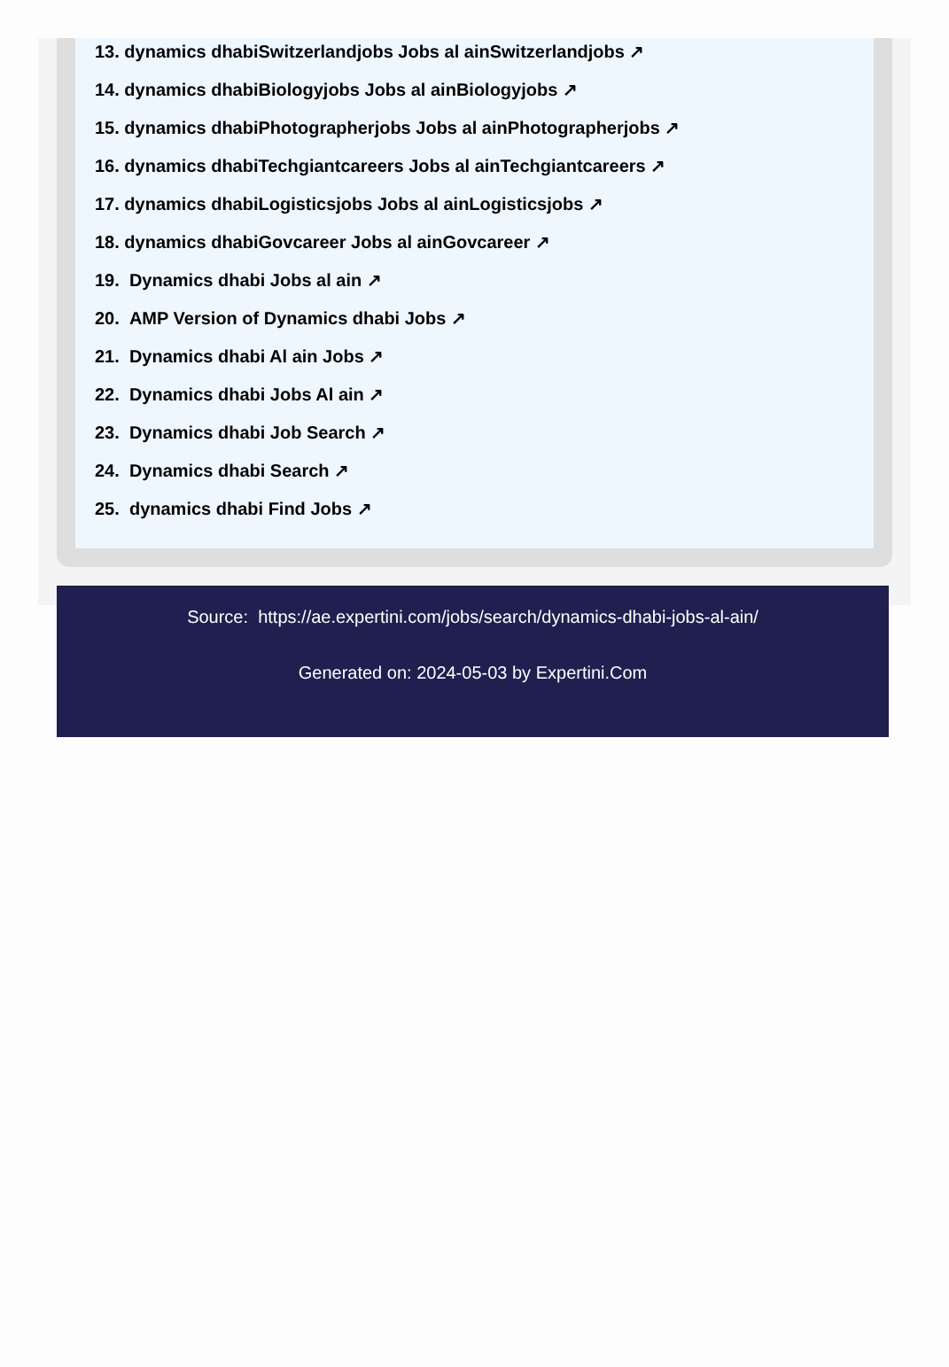13. dynamics dhabiSwitzerlandjobs Jobs al ainSwitzerlandjobs ↗
14. dynamics dhabiBiologyjobs Jobs al ainBiologyjobs ↗
15. dynamics dhabiPhotographerjobs Jobs al ainPhotographerjobs ↗
16. dynamics dhabiTechgiantcareers Jobs al ainTechgiantcareers ↗
17. dynamics dhabiLogisticsjobs Jobs al ainLogisticsjobs ↗
18. dynamics dhabiGovcareer Jobs al ainGovcareer ↗
19. Dynamics dhabi Jobs al ain ↗
20. AMP Version of Dynamics dhabi Jobs ↗
21. Dynamics dhabi Al ain Jobs ↗
22. Dynamics dhabi Jobs Al ain ↗
23. Dynamics dhabi Job Search ↗
24. Dynamics dhabi Search ↗
25. dynamics dhabi Find Jobs ↗
Source: https://ae.expertini.com/jobs/search/dynamics-dhabi-jobs-al-ain/
Generated on: 2024-05-03 by Expertini.Com